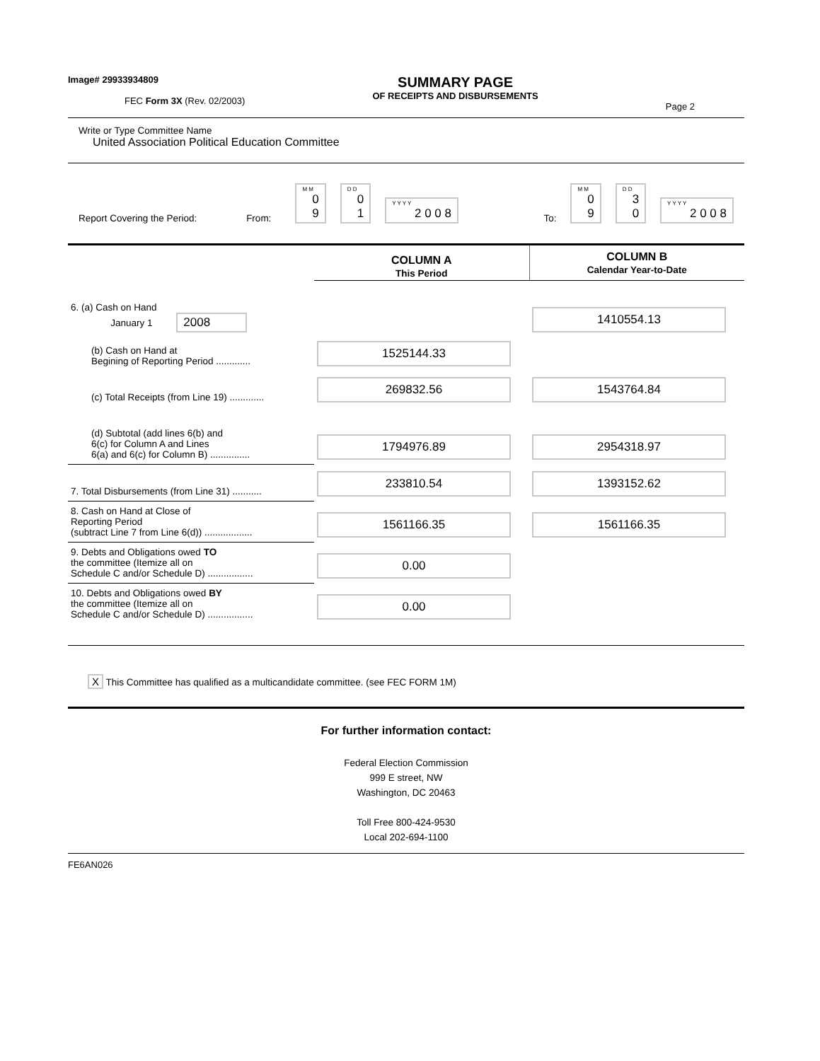Image# 29933934809
FEC Form 3X (Rev. 02/2003)
SUMMARY PAGE
OF RECEIPTS AND DISBURSEMENTS
Page 2
Write or Type Committee Name
United Association Political Education Committee
Report Covering the Period: From: M M 0 9 D D 0 1 Y Y Y Y 2 0 0 8 To: M M 0 9 D D 3 0 Y Y Y Y 2 0 0 8
| | COLUMN A This Period | COLUMN B Calendar Year-to-Date |
| 6. (a) Cash on Hand January 1 2008 | | 1410554.13 |
| (b) Cash on Hand at Begining of Reporting Period ............. | 1525144.33 | |
| (c) Total Receipts (from Line 19) ............. | 269832.56 | 1543764.84 |
| (d) Subtotal (add lines 6(b) and 6(c) for Column A and Lines 6(a) and 6(c) for Column B) ............... | 1794976.89 | 2954318.97 |
| 7. Total Disbursements (from Line 31) ........... | 233810.54 | 1393152.62 |
| 8. Cash on Hand at Close of Reporting Period (subtract Line 7 from Line 6(d)) .................. | 1561166.35 | 1561166.35 |
| 9. Debts and Obligations owed TO the committee (Itemize all on Schedule C and/or Schedule D) ................. | 0.00 | |
| 10. Debts and Obligations owed BY the committee (Itemize all on Schedule C and/or Schedule D) ................. | 0.00 | |
X This Committee has qualified as a multicandidate committee. (see FEC FORM 1M)
For further information contact:
Federal Election Commission
999 E street, NW
Washington, DC 20463
Toll Free 800-424-9530
Local 202-694-1100
FE6AN026